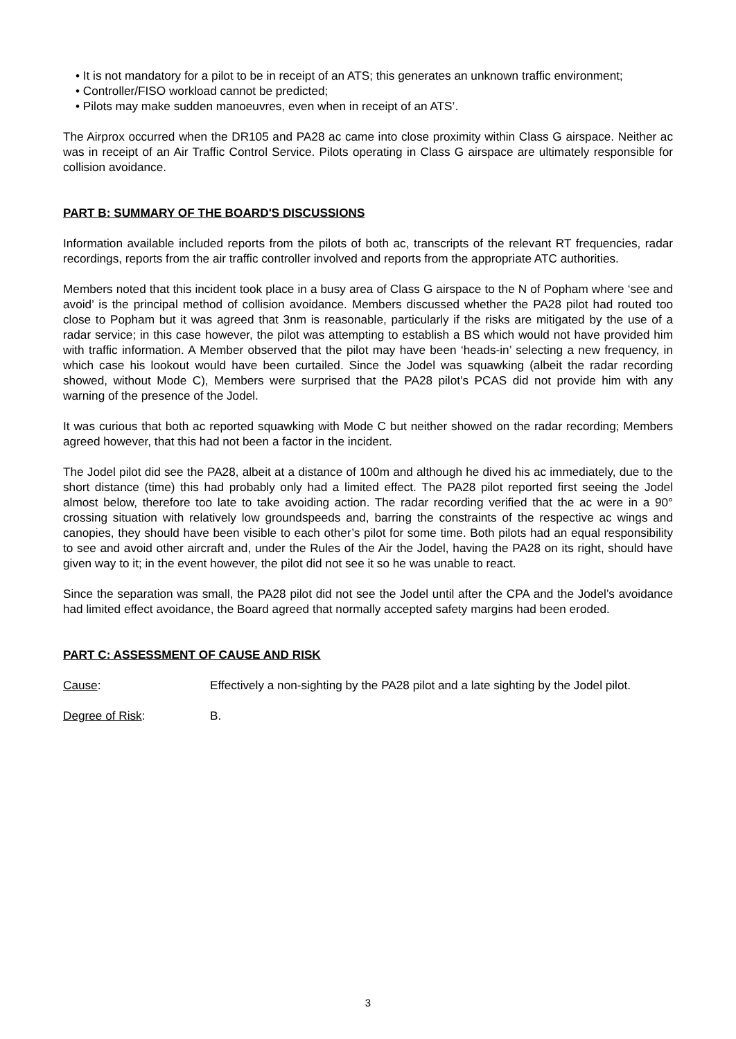• It is not mandatory for a pilot to be in receipt of an ATS; this generates an unknown traffic environment;
• Controller/FISO workload cannot be predicted;
• Pilots may make sudden manoeuvres, even when in receipt of an ATS’.
The Airprox occurred when the DR105 and PA28 ac came into close proximity within Class G airspace. Neither ac was in receipt of an Air Traffic Control Service. Pilots operating in Class G airspace are ultimately responsible for collision avoidance.
PART B: SUMMARY OF THE BOARD'S DISCUSSIONS
Information available included reports from the pilots of both ac, transcripts of the relevant RT frequencies, radar recordings, reports from the air traffic controller involved and reports from the appropriate ATC authorities.
Members noted that this incident took place in a busy area of Class G airspace to the N of Popham where ‘see and avoid’ is the principal method of collision avoidance. Members discussed whether the PA28 pilot had routed too close to Popham but it was agreed that 3nm is reasonable, particularly if the risks are mitigated by the use of a radar service; in this case however, the pilot was attempting to establish a BS which would not have provided him with traffic information. A Member observed that the pilot may have been ‘heads-in’ selecting a new frequency, in which case his lookout would have been curtailed. Since the Jodel was squawking (albeit the radar recording showed, without Mode C), Members were surprised that the PA28 pilot’s PCAS did not provide him with any warning of the presence of the Jodel.
It was curious that both ac reported squawking with Mode C but neither showed on the radar recording; Members agreed however, that this had not been a factor in the incident.
The Jodel pilot did see the PA28, albeit at a distance of 100m and although he dived his ac immediately, due to the short distance (time) this had probably only had a limited effect. The PA28 pilot reported first seeing the Jodel almost below, therefore too late to take avoiding action. The radar recording verified that the ac were in a 90° crossing situation with relatively low groundspeeds and, barring the constraints of the respective ac wings and canopies, they should have been visible to each other’s pilot for some time. Both pilots had an equal responsibility to see and avoid other aircraft and, under the Rules of the Air the Jodel, having the PA28 on its right, should have given way to it; in the event however, the pilot did not see it so he was unable to react.
Since the separation was small, the PA28 pilot did not see the Jodel until after the CPA and the Jodel’s avoidance had limited effect avoidance, the Board agreed that normally accepted safety margins had been eroded.
PART C: ASSESSMENT OF CAUSE AND RISK
Cause: Effectively a non-sighting by the PA28 pilot and a late sighting by the Jodel pilot.
Degree of Risk: B.
3